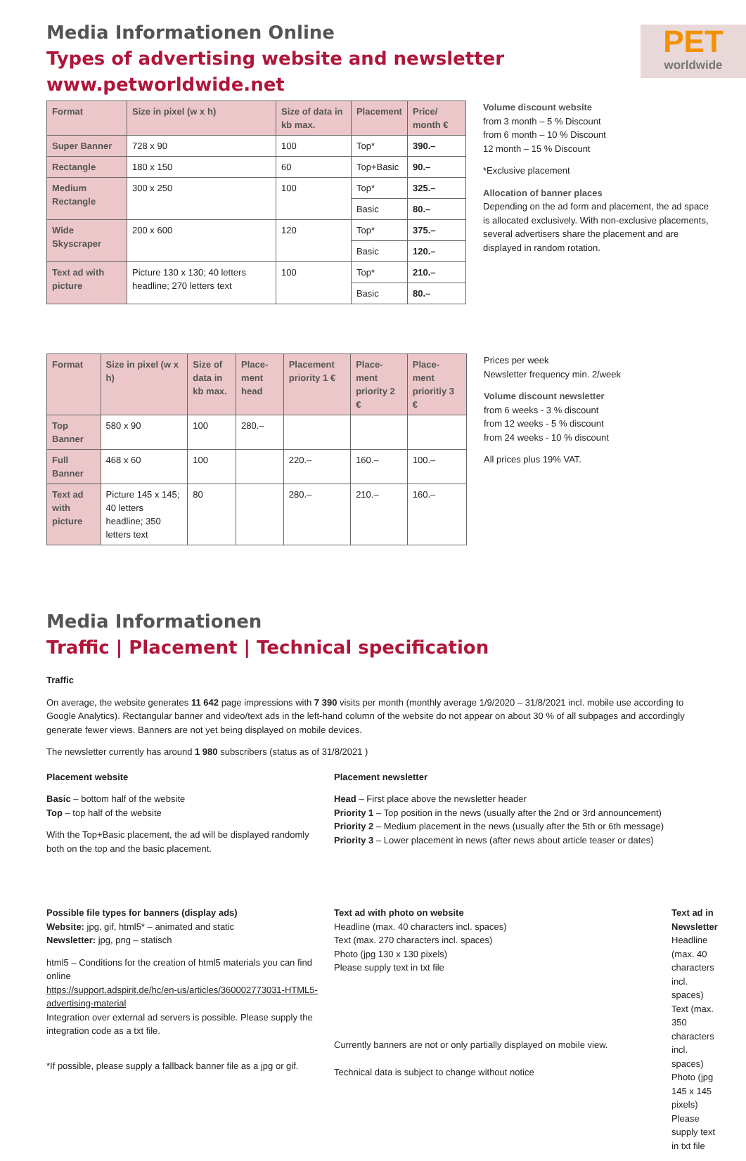PET
worldwide
Media Informationen Online
Types of advertising website and newsletter
www.petworldwide.net
| Format | Size in pixel (w x h) | Size of data in kb max. | Placement | Price/ month € |
| --- | --- | --- | --- | --- |
| Super Banner | 728 x 90 | 100 | Top* | 390.– |
| Rectangle | 180 x 150 | 60 | Top+Basic | 90.– |
| Medium Rectangle | 300 x 250 | 100 | Top* | 325.– |
| | | | Basic | 80.– |
| Wide Skyscraper | 200 x 600 | 120 | Top* | 375.– |
| | | | Basic | 120.– |
| Text ad with picture | Picture 130 x 130; 40 letters headline; 270 letters text | 100 | Top* | 210.– |
| | | | Basic | 80.– |
Volume discount website
from 3 month – 5 % Discount
from 6 month – 10 % Discount
12 month – 15 % Discount
*Exclusive placement
Allocation of banner places
Depending on the ad form and placement, the ad space is allocated exclusively. With non-exclusive placements, several advertisers share the placement and are displayed in random rotation.
| Format | Size in pixel (w x h) | Size of data in kb max. | Place-ment head | Placement priority 1 € | Place-ment priority 2 € | Place-ment prioritiy 3 € |
| --- | --- | --- | --- | --- | --- | --- |
| Top Banner | 580 x 90 | 100 | 280.– | | | |
| Full Banner | 468 x 60 | 100 | | 220.– | 160.– | 100.– |
| Text ad with picture | Picture 145 x 145; 40 letters headline; 350 letters text | 80 | | 280.– | 210.– | 160.– |
Prices per week
Newsletter frequency min. 2/week
Volume discount newsletter
from 6 weeks - 3 % discount
from 12 weeks - 5 % discount
from 24 weeks - 10 % discount
All prices plus 19% VAT.
Media Informationen
Traffic | Placement | Technical specification
Traffic
On average, the website generates 11 642 page impressions with 7 390 visits per month (monthly average 1/9/2020 – 31/8/2021 incl. mobile use according to Google Analytics). Rectangular banner and video/text ads in the left-hand column of the website do not appear on about 30 % of all subpages and accordingly generate fewer views. Banners are not yet being displayed on mobile devices.
The newsletter currently has around 1 980 subscribers (status as of 31/8/2021 )
Placement website
Basic – bottom half of the website
Top – top half of the website
With the Top+Basic placement, the ad will be displayed randomly both on the top and the basic placement.
Placement newsletter
Head – First place above the newsletter header
Priority 1 – Top position in the news (usually after the 2nd or 3rd announcement)
Priority 2 – Medium placement in the news (usually after the 5th or 6th message)
Priority 3 – Lower placement in news (after news about article teaser or dates)
Possible file types for banners (display ads)
Website: jpg, gif, html5* – animated and static
Newsletter: jpg, png – statisch
html5 – Conditions for the creation of html5 materials you can find online
https://support.adspirit.de/hc/en-us/articles/360002773031-HTML5-advertising-material
Integration over external ad servers is possible. Please supply the integration code as a txt file.
*If possible, please supply a fallback banner file as a jpg or gif.
Text ad with photo on website
Headline (max. 40 characters incl. spaces)
Text (max. 270 characters incl. spaces)
Photo (jpg 130 x 130 pixels)
Please supply text in txt file
Currently banners are not or only partially displayed on mobile view.
Technical data is subject to change without notice
Text ad in Newsletter
Headline (max. 40 characters incl. spaces)
Text (max. 350 characters incl. spaces)
Photo (jpg 145 x 145 pixels)
Please supply text in txt file